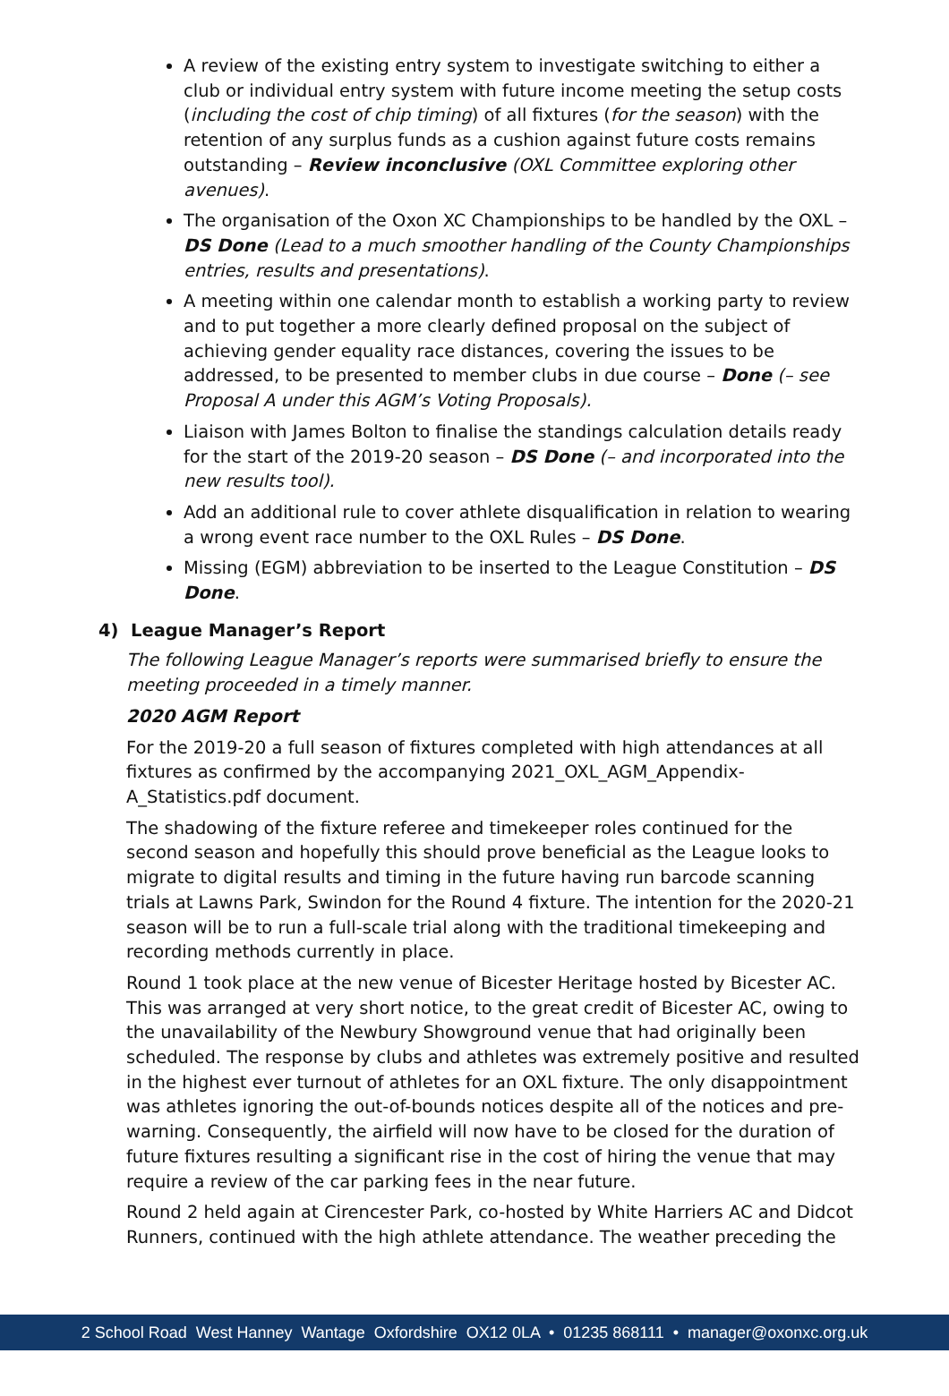A review of the existing entry system to investigate switching to either a club or individual entry system with future income meeting the setup costs (including the cost of chip timing) of all fixtures (for the season) with the retention of any surplus funds as a cushion against future costs remains outstanding – Review inconclusive (OXL Committee exploring other avenues).
The organisation of the Oxon XC Championships to be handled by the OXL – DS Done (Lead to a much smoother handling of the County Championships entries, results and presentations).
A meeting within one calendar month to establish a working party to review and to put together a more clearly defined proposal on the subject of achieving gender equality race distances, covering the issues to be addressed, to be presented to member clubs in due course – Done (– see Proposal A under this AGM’s Voting Proposals).
Liaison with James Bolton to finalise the standings calculation details ready for the start of the 2019-20 season – DS Done (– and incorporated into the new results tool).
Add an additional rule to cover athlete disqualification in relation to wearing a wrong event race number to the OXL Rules – DS Done.
Missing (EGM) abbreviation to be inserted to the League Constitution – DS Done.
4) League Manager’s Report
The following League Manager’s reports were summarised briefly to ensure the meeting proceeded in a timely manner.
2020 AGM Report
For the 2019-20 a full season of fixtures completed with high attendances at all fixtures as confirmed by the accompanying 2021_OXL_AGM_Appendix-A_Statistics.pdf document.
The shadowing of the fixture referee and timekeeper roles continued for the second season and hopefully this should prove beneficial as the League looks to migrate to digital results and timing in the future having run barcode scanning trials at Lawns Park, Swindon for the Round 4 fixture. The intention for the 2020-21 season will be to run a full-scale trial along with the traditional timekeeping and recording methods currently in place.
Round 1 took place at the new venue of Bicester Heritage hosted by Bicester AC. This was arranged at very short notice, to the great credit of Bicester AC, owing to the unavailability of the Newbury Showground venue that had originally been scheduled. The response by clubs and athletes was extremely positive and resulted in the highest ever turnout of athletes for an OXL fixture. The only disappointment was athletes ignoring the out-of-bounds notices despite all of the notices and pre-warning. Consequently, the airfield will now have to be closed for the duration of future fixtures resulting a significant rise in the cost of hiring the venue that may require a review of the car parking fees in the near future.
Round 2 held again at Cirencester Park, co-hosted by White Harriers AC and Didcot Runners, continued with the high athlete attendance. The weather preceding the
2 School Road West Hanney Wantage Oxfordshire OX12 0LA • 01235 868111 • manager@oxonxc.org.uk